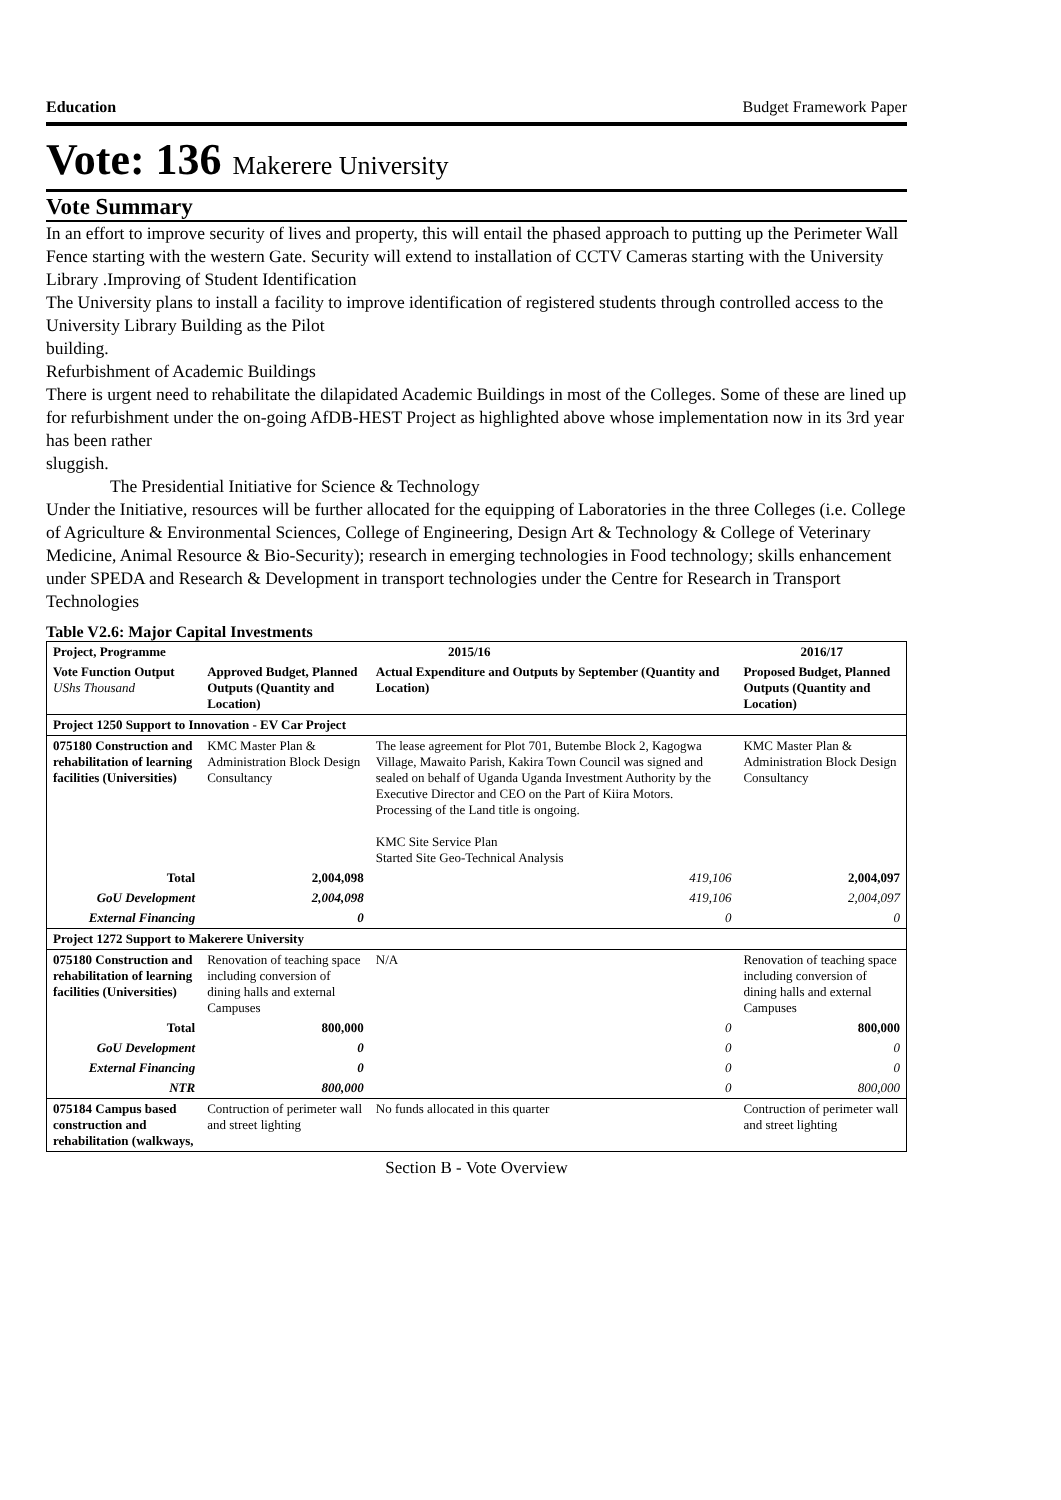Education Budget Framework Paper
Vote: 136 Makerere University
Vote Summary
In an effort to improve security of lives and property, this will entail the phased approach to putting up the Perimeter Wall Fence starting with the western Gate. Security will extend to installation of CCTV Cameras starting with the University Library .Improving of Student Identification
The University plans to install a facility to improve identification of registered students through controlled access to the University Library Building as the Pilot
building.
Refurbishment of Academic Buildings
There is urgent need to rehabilitate the dilapidated Academic Buildings in most of the Colleges. Some of these are lined up for refurbishment under the on-going AfDB-HEST Project as highlighted above whose implementation now in its 3rd year has been rather
sluggish.
The Presidential Initiative for Science & Technology
Under the Initiative, resources will be further allocated for the equipping of Laboratories in the three Colleges (i.e. College of Agriculture & Environmental Sciences, College of Engineering, Design Art & Technology & College of Veterinary Medicine, Animal Resource & Bio-Security); research in emerging technologies in Food technology; skills enhancement under SPEDA and Research & Development in transport technologies under the Centre for Research in Transport Technologies
Table V2.6: Major Capital Investments
| Project, Programme | 2015/16 | | 2016/17 |
| --- | --- | --- | --- |
| Vote Function Output UShs Thousand | Approved Budget, Planned Outputs (Quantity and Location) | Actual Expenditure and Outputs by September (Quantity and Location) | Proposed Budget, Planned Outputs (Quantity and Location) |
| Project 1250 Support to Innovation - EV Car Project | | | |
| 075180 Construction and rehabilitation of learning facilities (Universities) | KMC Master Plan & Administration Block Design Consultancy | The lease agreement for Plot 701, Butembe Block 2, Kagogwa Village, Mawaito Parish, Kakira Town Council was signed and sealed on behalf of Uganda Uganda Investment Authority by the Executive Director and CEO on the Part of Kiira Motors. Processing of the Land title is ongoing. KMC Site Service Plan Started Site Geo-Technical Analysis | KMC Master Plan & Administration Block Design Consultancy |
| Total | 2,004,098 | 419,106 | 2,004,097 |
| GoU Development | 2,004,098 | 419,106 | 2,004,097 |
| External Financing | 0 | 0 | 0 |
| Project 1272 Support to Makerere University | | | |
| 075180 Construction and rehabilitation of learning facilities (Universities) | Renovation of teaching space including conversion of dining halls and external Campuses | N/A | Renovation of teaching space including conversion of dining halls and external Campuses |
| Total | 800,000 | 0 | 800,000 |
| GoU Development | 0 | 0 | 0 |
| External Financing | 0 | 0 | 0 |
| NTR | 800,000 | 0 | 800,000 |
| 075184 Campus based construction and rehabilitation (walkways, | Contruction of perimeter wall and street lighting | No funds allocated in this quarter | Contruction of perimeter wall and street lighting |
Section B - Vote Overview